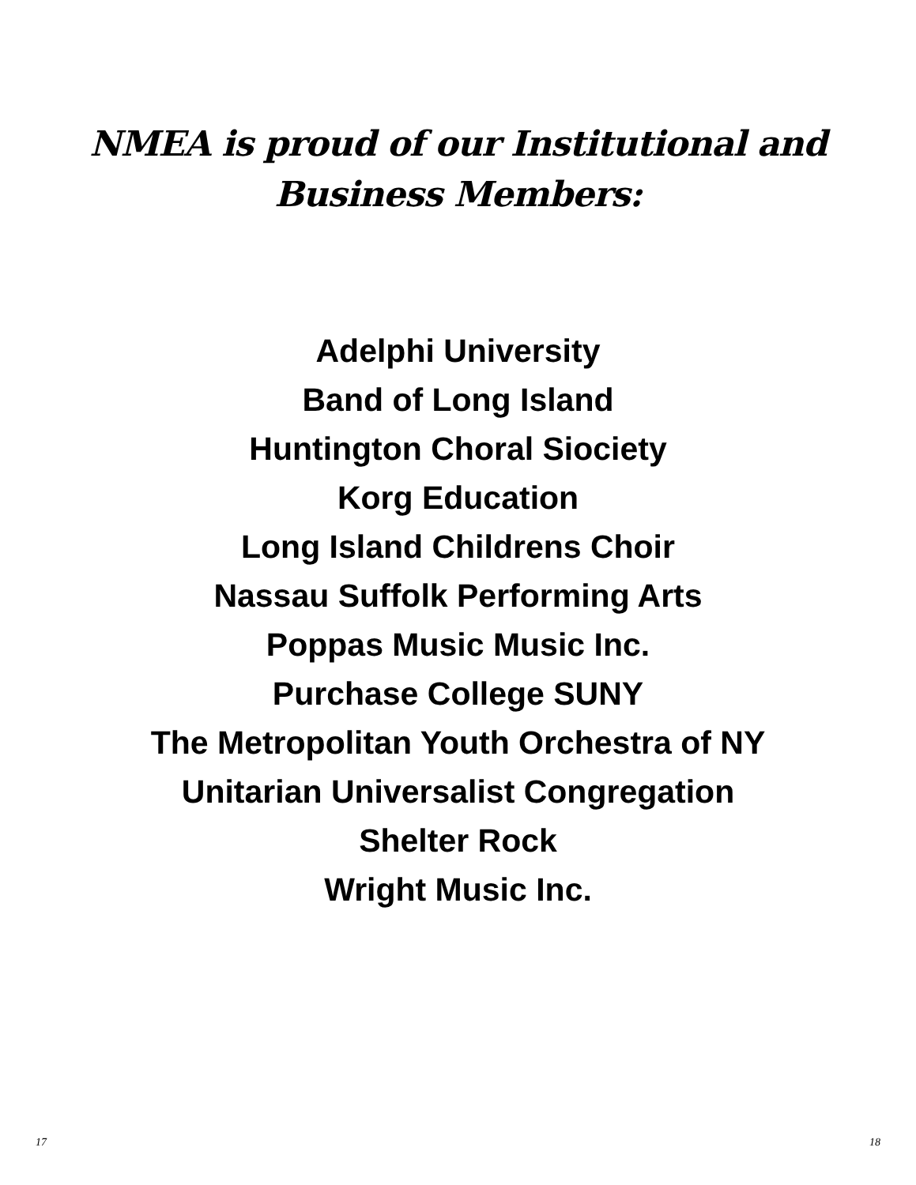NMEA is proud of our Institutional and
Business Members:
Adelphi University
Band of Long Island
Huntington Choral Siociety
Korg Education
Long Island Childrens Choir
Nassau Suffolk Performing Arts
Poppas Music Music Inc.
Purchase College SUNY
The Metropolitan Youth Orchestra of NY
Unitarian Universalist Congregation
Shelter Rock
Wright Music Inc.
17 18